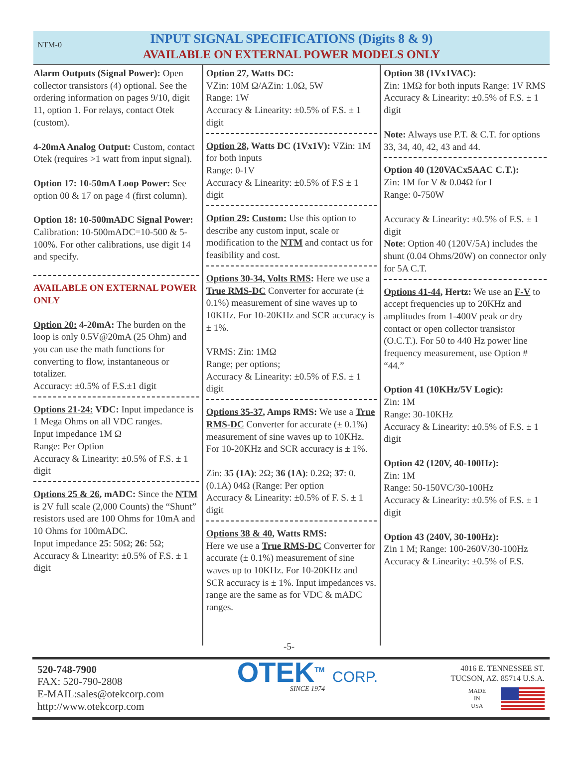NTM-0
INPUT SIGNAL SPECIFICATIONS (Digits 8 & 9)
AVAILABLE ON EXTERNAL POWER MODELS ONLY
Alarm Outputs (Signal Power): Open collector transistors (4) optional. See the ordering information on pages 9/10, digit 11, option 1. For relays, contact Otek (custom).
4-20mA Analog Output: Custom, contact Otek (requires >1 watt from input signal).
Option 17: 10-50mA Loop Power: See option 00 & 17 on page 4 (first column).
Option 18: 10-500mADC Signal Power: Calibration: 10-500mADC=10-500 & 5-100%. For other calibrations, use digit 14 and specify.
AVAILABLE ON EXTERNAL POWER ONLY
Option 20: 4-20mA: The burden on the loop is only 0.5V@20mA (25 Ohm) and you can use the math functions for converting to flow, instantaneous or totalizer.
Accuracy: ±0.5% of F.S.±1 digit
Options 21-24: VDC: Input impedance is 1 Mega Ohms on all VDC ranges.
Input impedance 1M Ω
Range: Per Option
Accuracy & Linearity: ±0.5% of F.S. ± 1 digit
Options 25 & 26, mADC: Since the NTM is 2V full scale (2,000 Counts) the “Shunt” resistors used are 100 Ohms for 10mA and 10 Ohms for 100mADC.
Input impedance 25: 50Ω; 26: 5Ω;
Accuracy & Linearity: ±0.5% of F.S. ± 1 digit
Option 27, Watts DC:
VZin: 10M Ω/AZin: 1.0Ω, 5W
Range: 1W
Accuracy & Linearity: ±0.5% of F.S. ± 1 digit
Option 28, Watts DC (1Vx1V): VZin: 1M for both inputs
Range: 0-1V
Accuracy & Linearity: ±0.5% of F.S ± 1 digit
Option 29: Custom: Use this option to describe any custom input, scale or modification to the NTM and contact us for feasibility and cost.
Options 30-34, Volts RMS: Here we use a True RMS-DC Converter for accurate (± 0.1%) measurement of sine waves up to 10KHz. For 10-20KHz and SCR accuracy is ± 1%.
VRMS: Zin: 1MΩ
Range; per options;
Accuracy & Linearity: ±0.5% of F.S. ± 1 digit
Options 35-37, Amps RMS: We use a True RMS-DC Converter for accurate (± 0.1%) measurement of sine waves up to 10KHz. For 10-20KHz and SCR accuracy is ± 1%.
Zin: 35 (1A): 2Ω; 36 (1A): 0.2Ω; 37: 0.(0.1A) 04Ω (Range: Per option
Accuracy & Linearity: ±0.5% of F. S. ± 1 digit
Options 38 & 40, Watts RMS:
Here we use a True RMS-DC Converter for accurate (± 0.1%) measurement of sine waves up to 10KHz. For 10-20KHz and SCR accuracy is ± 1%. Input impedances vs. range are the same as for VDC & mADC ranges.
Option 38 (1Vx1VAC):
Zin: 1MΩ for both inputs Range: 1V RMS
Accuracy & Linearity: ±0.5% of F.S. ± 1 digit
Note: Always use P.T. & C.T. for options 33, 34, 40, 42, 43 and 44.
Option 40 (120VACx5AAC C.T.):
Zin: 1M for V & 0.04Ω for I
Range: 0-750W
Accuracy & Linearity: ±0.5% of F.S. ± 1 digit
Note: Option 40 (120V/5A) includes the shunt (0.04 Ohms/20W) on connector only for 5A C.T.
Options 41-44, Hertz: We use an F-V to accept frequencies up to 20KHz and amplitudes from 1-400V peak or dry contact or open collector transistor (O.C.T.). For 50 to 440 Hz power line frequency measurement, use Option # “44.”
Option 41 (10KHz/5V Logic):
Zin: 1M
Range: 30-10KHz
Accuracy & Linearity: ±0.5% of F.S. ± 1 digit
Option 42 (120V, 40-100Hz):
Zin: 1M
Range: 50-150VC/30-100Hz
Accuracy & Linearity: ±0.5% of F.S. ± 1 digit
Option 43 (240V, 30-100Hz):
Zin 1 M; Range: 100-260V/30-100Hz
Accuracy & Linearity: ±0.5% of F.S.
-5-
520-748-7900
FAX: 520-790-2808
E-MAIL:sales@otekcorp.com
http://www.otekcorp.com
OTEK<sup>TM</sup> CORP.
SINCE 1974
4016 E. TENNESSEE ST.
TUCSON, AZ. 85714 U.S.A.
MADE
IN
USA